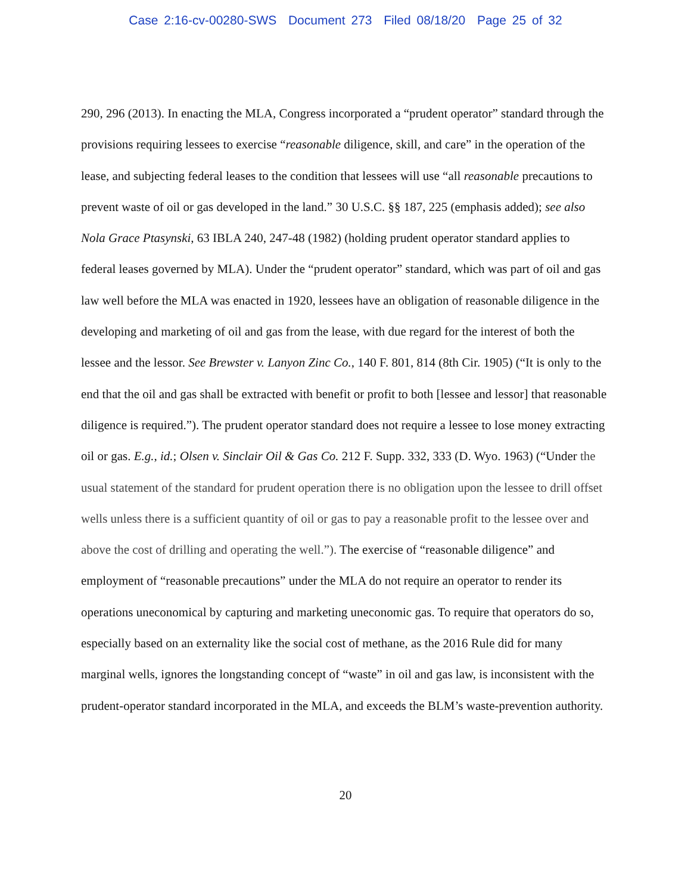Case 2:16-cv-00280-SWS Document 273 Filed 08/18/20 Page 25 of 32
290, 296 (2013). In enacting the MLA, Congress incorporated a “prudent operator” standard through the provisions requiring lessees to exercise “reasonable diligence, skill, and care” in the operation of the lease, and subjecting federal leases to the condition that lessees will use “all reasonable precautions to prevent waste of oil or gas developed in the land.” 30 U.S.C. §§ 187, 225 (emphasis added); see also Nola Grace Ptasynski, 63 IBLA 240, 247-48 (1982) (holding prudent operator standard applies to federal leases governed by MLA). Under the “prudent operator” standard, which was part of oil and gas law well before the MLA was enacted in 1920, lessees have an obligation of reasonable diligence in the developing and marketing of oil and gas from the lease, with due regard for the interest of both the lessee and the lessor. See Brewster v. Lanyon Zinc Co., 140 F. 801, 814 (8th Cir. 1905) (“It is only to the end that the oil and gas shall be extracted with benefit or profit to both [lessee and lessor] that reasonable diligence is required.”). The prudent operator standard does not require a lessee to lose money extracting oil or gas. E.g., id.; Olsen v. Sinclair Oil & Gas Co. 212 F. Supp. 332, 333 (D. Wyo. 1963) (“Under the usual statement of the standard for prudent operation there is no obligation upon the lessee to drill offset wells unless there is a sufficient quantity of oil or gas to pay a reasonable profit to the lessee over and above the cost of drilling and operating the well.”). The exercise of “reasonable diligence” and employment of “reasonable precautions” under the MLA do not require an operator to render its operations uneconomical by capturing and marketing uneconomic gas. To require that operators do so, especially based on an externality like the social cost of methane, as the 2016 Rule did for many marginal wells, ignores the longstanding concept of “waste” in oil and gas law, is inconsistent with the prudent-operator standard incorporated in the MLA, and exceeds the BLM’s waste-prevention authority.
20